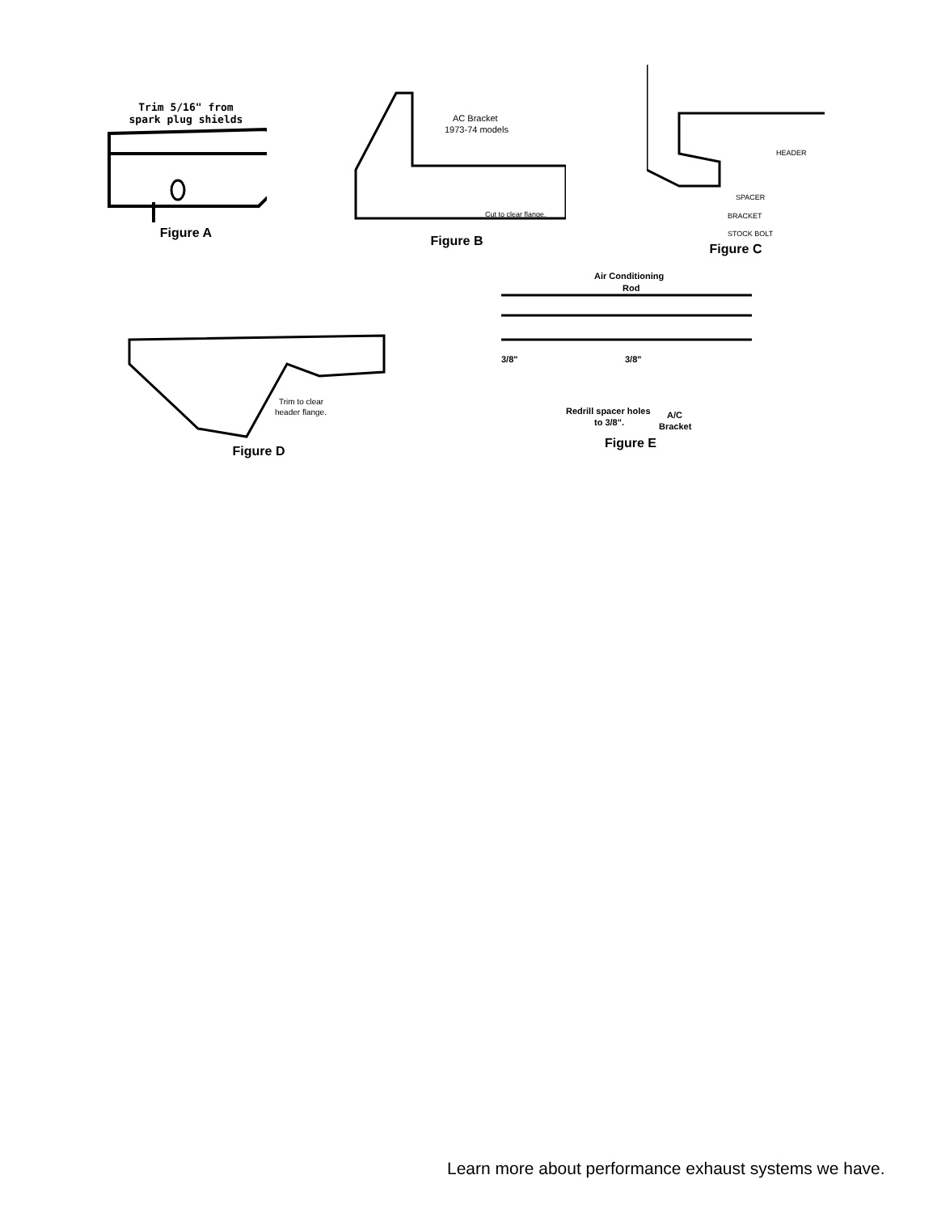Trim 5/16" from
spark plug shields
Figure A
AC Bracket
1973-74 models
Cut to clear flange.
Figure B
HEADER
SPACER
BRACKET
STOCK BOLT
Figure C
Trim to clear
header flange.
Figure D
Air Conditioning
Rod
3/8"
3/8"
Redrill spacer holes
to 3/8".
A/C
Bracket
Figure E
Learn more about performance exhaust systems we have.